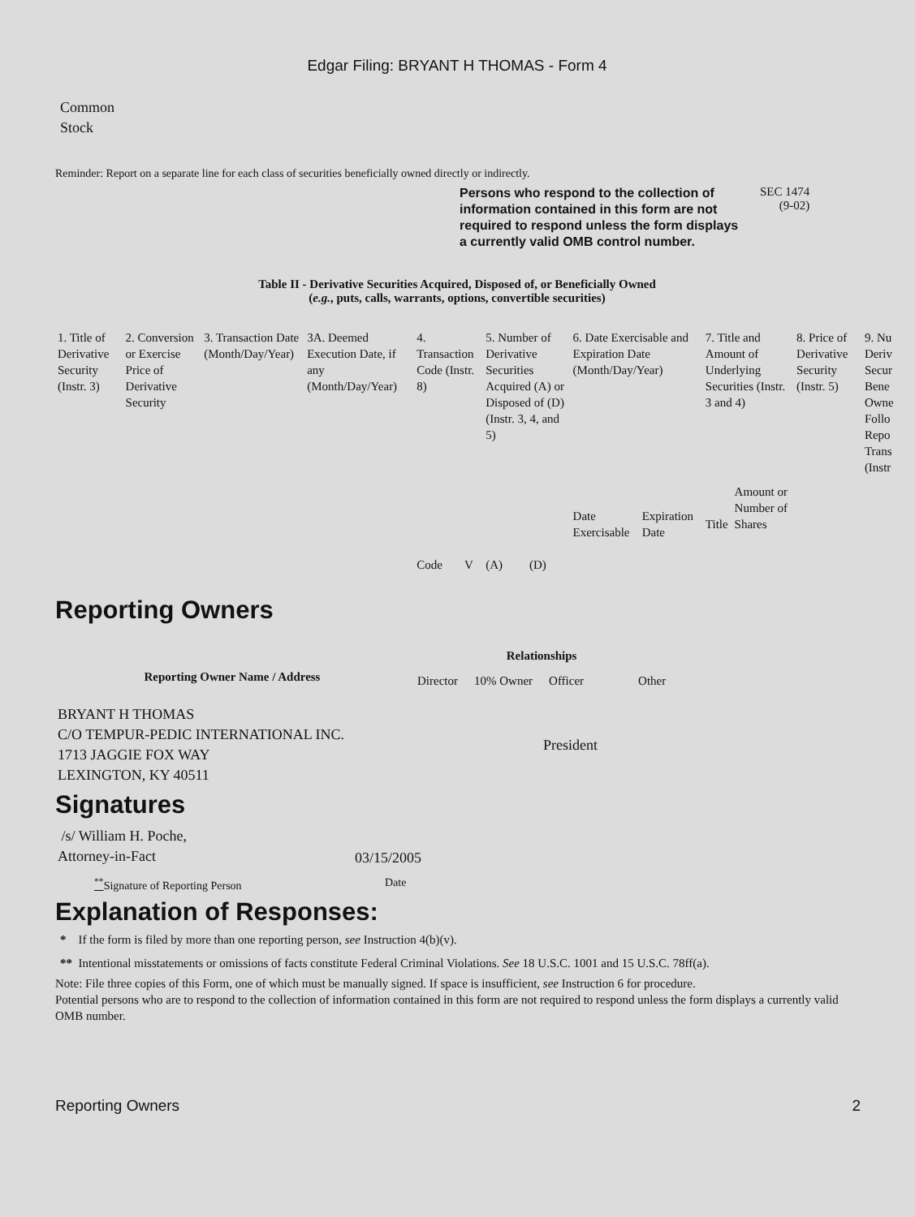Edgar Filing: BRYANT H THOMAS - Form 4
Common
Stock
Reminder: Report on a separate line for each class of securities beneficially owned directly or indirectly.
Persons who respond to the collection of information contained in this form are not required to respond unless the form displays a currently valid OMB control number.
SEC 1474
(9-02)
Table II - Derivative Securities Acquired, Disposed of, or Beneficially Owned
(e.g., puts, calls, warrants, options, convertible securities)
| 1. Title of Derivative Security (Instr. 3) | 2. Conversion or Exercise Price of Derivative Security | 3. Transaction Date (Month/Day/Year) | 3A. Deemed Execution Date, if any (Month/Day/Year) | 4. Transaction Code (Instr. 8) | | 5. Number of Derivative Securities Acquired (A) or Disposed of (D) (Instr. 3, 4, and 5) | | 6. Date Exercisable and Expiration Date (Month/Day/Year) | | 7. Title and Amount of Underlying Securities (Instr. 3 and 4) | | 8. Price of Derivative Security (Instr. 5) | 9. Nu Deriv Secur Bene Owne Follo Repo Trans (Instr |
| --- | --- | --- | --- | --- | --- | --- | --- | --- | --- | --- | --- | --- | --- |
| | | | | Code | V | (A) | (D) | Date Exercisable | Expiration Date | Title | Amount or Number of Shares | | |
Reporting Owners
| Reporting Owner Name / Address | Relationships | | | |
| --- | --- | --- | --- | --- |
| | Director | 10% Owner | Officer | Other |
| BRYANT H THOMAS C/O TEMPUR-PEDIC INTERNATIONAL INC. 1713 JAGGIE FOX WAY LEXINGTON, KY 40511 | | | President | |
Signatures
| /s/ William H. Poche, Attorney-in-Fact | 03/15/2005 |
| <sup>**</sup> Signature of Reporting Person | Date |
Explanation of Responses:
* If the form is filed by more than one reporting person, see Instruction 4(b)(v).
** Intentional misstatements or omissions of facts constitute Federal Criminal Violations. See 18 U.S.C. 1001 and 15 U.S.C. 78ff(a).
Note: File three copies of this Form, one of which must be manually signed. If space is insufficient, see Instruction 6 for procedure.
Potential persons who are to respond to the collection of information contained in this form are not required to respond unless the form displays a currently valid OMB number.
Reporting Owners 2